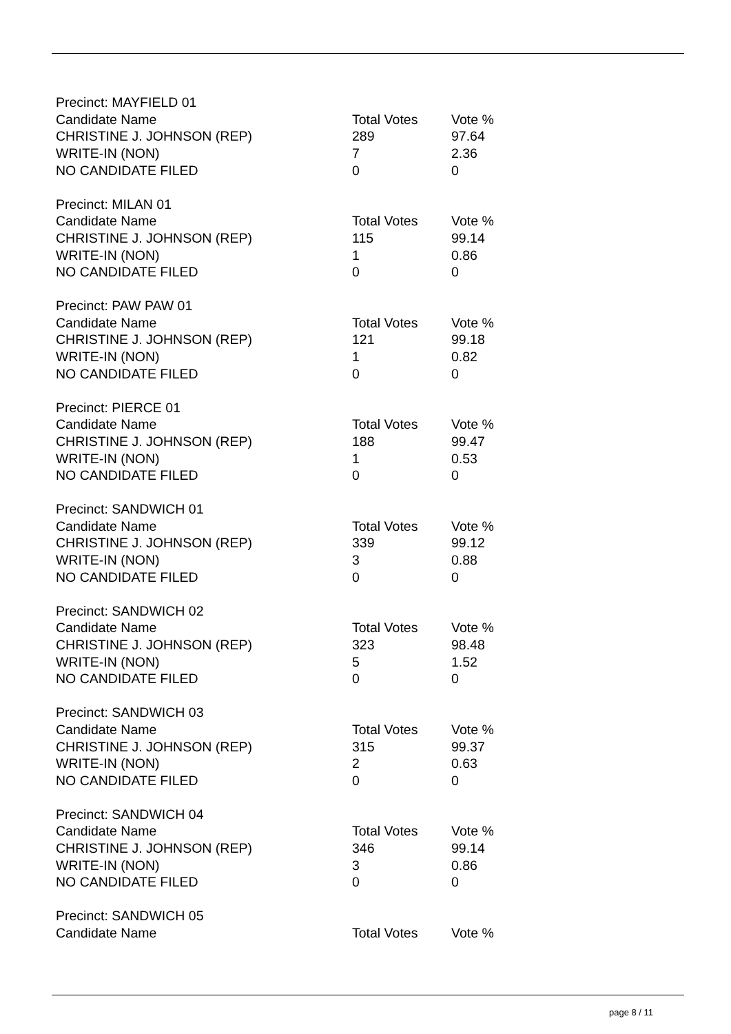| Precinct: MAYFIELD 01 | | |
| Candidate Name | Total Votes | Vote % |
| CHRISTINE J. JOHNSON (REP) | 289 | 97.64 |
| WRITE-IN (NON) | 7 | 2.36 |
| NO CANDIDATE FILED | 0 | 0 |
| Precinct: MILAN 01 | | |
| Candidate Name | Total Votes | Vote % |
| CHRISTINE J. JOHNSON (REP) | 115 | 99.14 |
| WRITE-IN (NON) | 1 | 0.86 |
| NO CANDIDATE FILED | 0 | 0 |
| Precinct: PAW PAW 01 | | |
| Candidate Name | Total Votes | Vote % |
| CHRISTINE J. JOHNSON (REP) | 121 | 99.18 |
| WRITE-IN (NON) | 1 | 0.82 |
| NO CANDIDATE FILED | 0 | 0 |
| Precinct: PIERCE 01 | | |
| Candidate Name | Total Votes | Vote % |
| CHRISTINE J. JOHNSON (REP) | 188 | 99.47 |
| WRITE-IN (NON) | 1 | 0.53 |
| NO CANDIDATE FILED | 0 | 0 |
| Precinct: SANDWICH 01 | | |
| Candidate Name | Total Votes | Vote % |
| CHRISTINE J. JOHNSON (REP) | 339 | 99.12 |
| WRITE-IN (NON) | 3 | 0.88 |
| NO CANDIDATE FILED | 0 | 0 |
| Precinct: SANDWICH 02 | | |
| Candidate Name | Total Votes | Vote % |
| CHRISTINE J. JOHNSON (REP) | 323 | 98.48 |
| WRITE-IN (NON) | 5 | 1.52 |
| NO CANDIDATE FILED | 0 | 0 |
| Precinct: SANDWICH 03 | | |
| Candidate Name | Total Votes | Vote % |
| CHRISTINE J. JOHNSON (REP) | 315 | 99.37 |
| WRITE-IN (NON) | 2 | 0.63 |
| NO CANDIDATE FILED | 0 | 0 |
| Precinct: SANDWICH 04 | | |
| Candidate Name | Total Votes | Vote % |
| CHRISTINE J. JOHNSON (REP) | 346 | 99.14 |
| WRITE-IN (NON) | 3 | 0.86 |
| NO CANDIDATE FILED | 0 | 0 |
| Precinct: SANDWICH 05 | | |
| Candidate Name | Total Votes | Vote % |
page 8 / 11